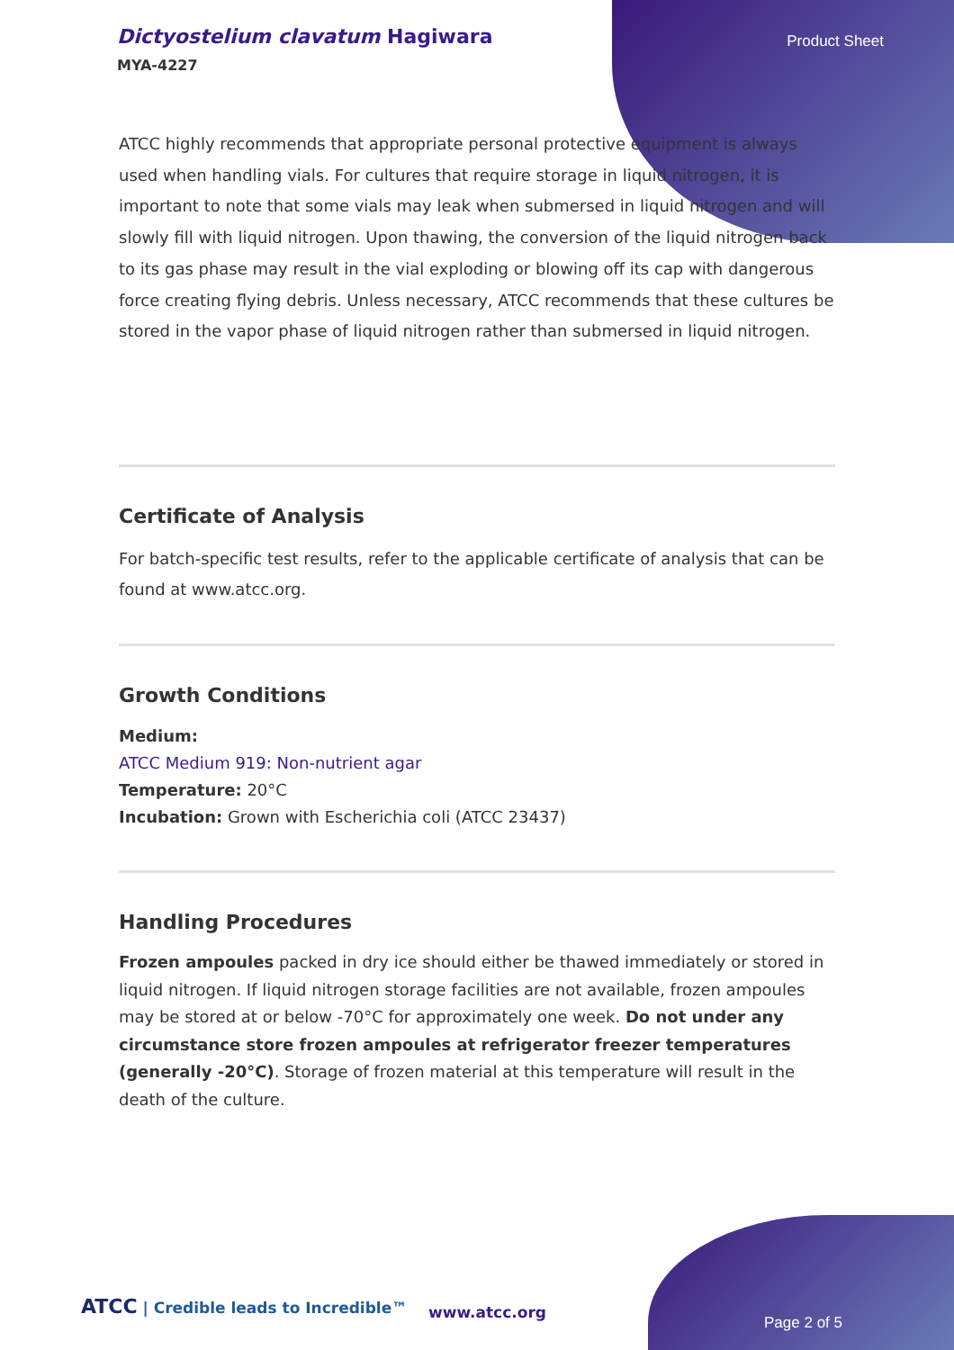Dictyostelium clavatum Hagiwara
MYA-4227
Product Sheet
ATCC highly recommends that appropriate personal protective equipment is always used when handling vials. For cultures that require storage in liquid nitrogen, it is important to note that some vials may leak when submersed in liquid nitrogen and will slowly fill with liquid nitrogen. Upon thawing, the conversion of the liquid nitrogen back to its gas phase may result in the vial exploding or blowing off its cap with dangerous force creating flying debris. Unless necessary, ATCC recommends that these cultures be stored in the vapor phase of liquid nitrogen rather than submersed in liquid nitrogen.
Certificate of Analysis
For batch-specific test results, refer to the applicable certificate of analysis that can be found at www.atcc.org.
Growth Conditions
Medium:
ATCC Medium 919: Non-nutrient agar
Temperature: 20°C
Incubation: Grown with Escherichia coli (ATCC 23437)
Handling Procedures
Frozen ampoules packed in dry ice should either be thawed immediately or stored in liquid nitrogen. If liquid nitrogen storage facilities are not available, frozen ampoules may be stored at or below -70°C for approximately one week. Do not under any circumstance store frozen ampoules at refrigerator freezer temperatures (generally -20°C). Storage of frozen material at this temperature will result in the death of the culture.
ATCC | Credible leads to Incredible™
www.atcc.org
Page 2 of 5